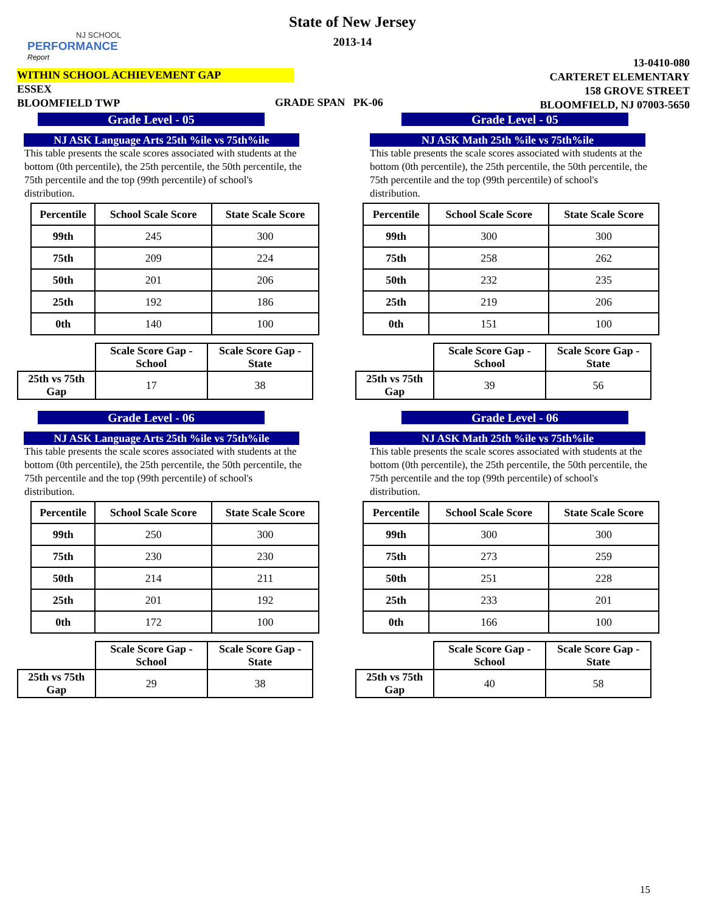NJ SCHOOL
PERFORMANCE
Report
State of New Jersey
2013-14
WITHIN SCHOOL ACHIEVEMENT GAP
ESSEX
BLOOMFIELD TWP
GRADE SPAN PK-06
13-0410-080
CARTERET ELEMENTARY
158 GROVE STREET
BLOOMFIELD, NJ 07003-5650
Grade Level - 05
NJ ASK Language Arts 25th %ile vs 75th%ile
This table presents the scale scores associated with students at the bottom (0th percentile), the 25th percentile, the 50th percentile, the 75th percentile and the top (99th percentile) of school's distribution.
| Percentile | School Scale Score | State Scale Score |
| --- | --- | --- |
| 99th | 245 | 300 |
| 75th | 209 | 224 |
| 50th | 201 | 206 |
| 25th | 192 | 186 |
| 0th | 140 | 100 |
| | Scale Score Gap - School | Scale Score Gap - State |
| 25th vs 75th Gap | 17 | 38 |
Grade Level - 05
NJ ASK Math 25th %ile vs 75th%ile
This table presents the scale scores associated with students at the bottom (0th percentile), the 25th percentile, the 50th percentile, the 75th percentile and the top (99th percentile) of school's distribution.
| Percentile | School Scale Score | State Scale Score |
| --- | --- | --- |
| 99th | 300 | 300 |
| 75th | 258 | 262 |
| 50th | 232 | 235 |
| 25th | 219 | 206 |
| 0th | 151 | 100 |
| | Scale Score Gap - School | Scale Score Gap - State |
| 25th vs 75th Gap | 39 | 56 |
Grade Level - 06
NJ ASK Language Arts 25th %ile vs 75th%ile
This table presents the scale scores associated with students at the bottom (0th percentile), the 25th percentile, the 50th percentile, the 75th percentile and the top (99th percentile) of school's distribution.
| Percentile | School Scale Score | State Scale Score |
| --- | --- | --- |
| 99th | 250 | 300 |
| 75th | 230 | 230 |
| 50th | 214 | 211 |
| 25th | 201 | 192 |
| 0th | 172 | 100 |
| | Scale Score Gap - School | Scale Score Gap - State |
| 25th vs 75th Gap | 29 | 38 |
Grade Level - 06
NJ ASK Math 25th %ile vs 75th%ile
This table presents the scale scores associated with students at the bottom (0th percentile), the 25th percentile, the 50th percentile, the 75th percentile and the top (99th percentile) of school's distribution.
| Percentile | School Scale Score | State Scale Score |
| --- | --- | --- |
| 99th | 300 | 300 |
| 75th | 273 | 259 |
| 50th | 251 | 228 |
| 25th | 233 | 201 |
| 0th | 166 | 100 |
| | Scale Score Gap - School | Scale Score Gap - State |
| 25th vs 75th Gap | 40 | 58 |
15